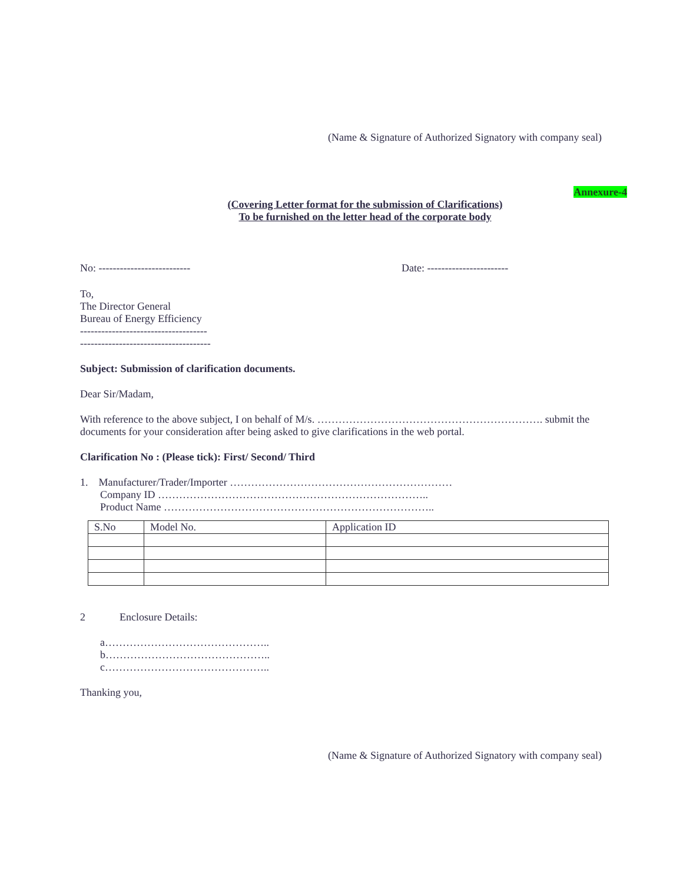(Name & Signature of Authorized Signatory with company seal)
Annexure-4
(Covering Letter format for the submission of Clarifications)
To be furnished on the letter head of the corporate body
No: -------------------------- Date: -----------------------
To,
The Director General
Bureau of Energy Efficiency
------------------------------------
-------------------------------------
Subject: Submission of clarification documents.
Dear Sir/Madam,
With reference to the above subject, I on behalf of M/s. ………………………………………………………. submit the documents for your consideration after being asked to give clarifications in the web portal.
Clarification No : (Please tick): First/ Second/ Third
1. Manufacturer/Trader/Importer ………………………………………………………
Company ID …………………………………………………………………..
Product Name …………………………………………………………………..
| S.No | Model No. | Application ID |
2 Enclosure Details:
a………………………………………..
b………………………………………..
c………………………………………..
Thanking you,
(Name & Signature of Authorized Signatory with company seal)